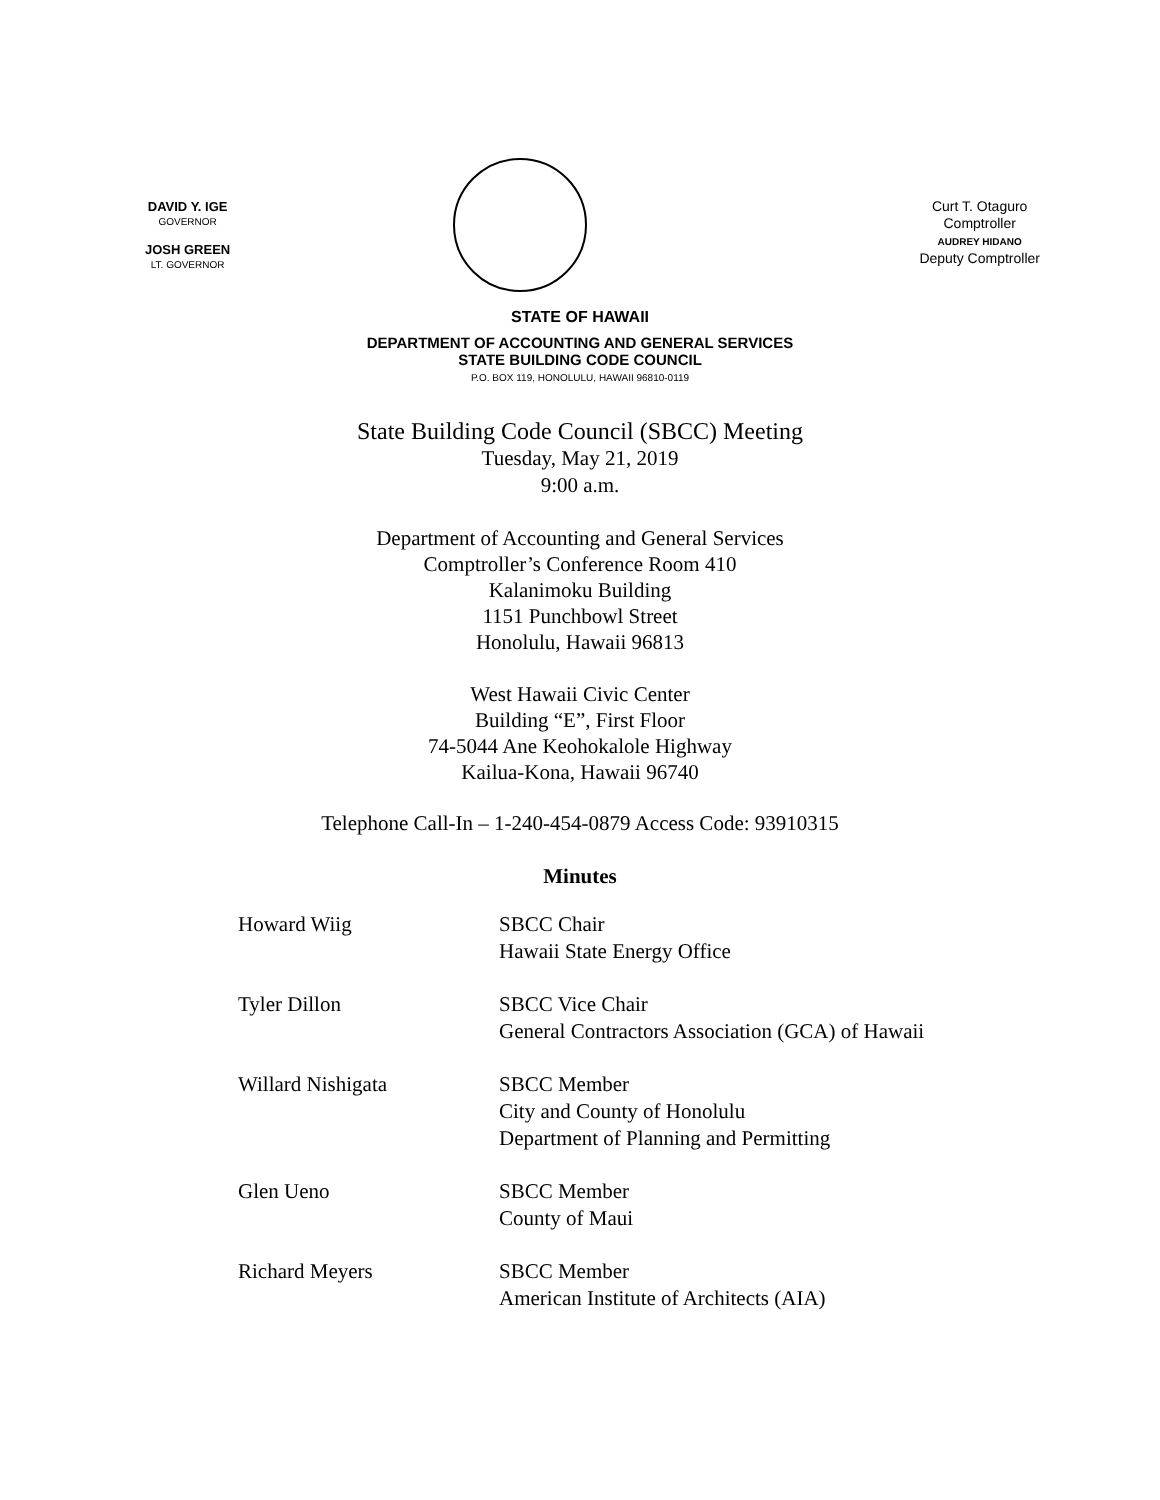DAVID Y. IGE
GOVERNOR
JOSH GREEN
LT. GOVERNOR
Curt T. Otaguro
Comptroller
AUDREY HIDANO
Deputy Comptroller
STATE OF HAWAII
DEPARTMENT OF ACCOUNTING AND GENERAL SERVICES
STATE BUILDING CODE COUNCIL
P.O. BOX 119, HONOLULU, HAWAII 96810-0119
State Building Code Council (SBCC) Meeting
Tuesday, May 21, 2019
9:00 a.m.
Department of Accounting and General Services
Comptroller’s Conference Room 410
Kalanimoku Building
1151 Punchbowl Street
Honolulu, Hawaii 96813
West Hawaii Civic Center
Building “E”, First Floor
74-5044 Ane Keohokalole Highway
Kailua-Kona, Hawaii 96740
Telephone Call-In – 1-240-454-0879 Access Code: 93910315
Minutes
| Howard Wiig | SBCC Chair Hawaii State Energy Office |
| Tyler Dillon | SBCC Vice Chair General Contractors Association (GCA) of Hawaii |
| Willard Nishigata | SBCC Member City and County of Honolulu Department of Planning and Permitting |
| Glen Ueno | SBCC Member County of Maui |
| Richard Meyers | SBCC Member American Institute of Architects (AIA) |